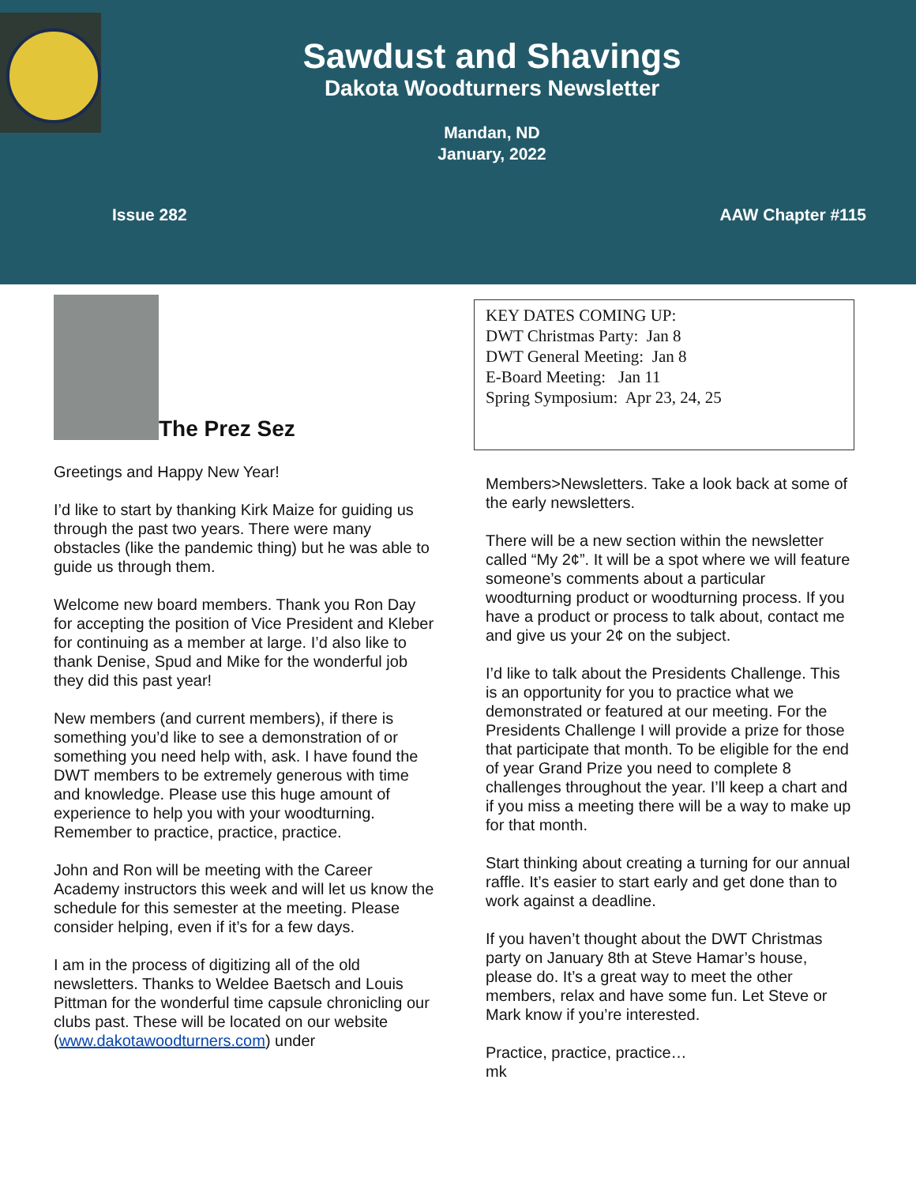Sawdust and Shavings
Dakota Woodturners Newsletter
Mandan, ND
January, 2022
Issue 282 AAW Chapter #115
The Prez Sez
Greetings and Happy New Year!
I’d like to start by thanking Kirk Maize for guiding us through the past two years. There were many obstacles (like the pandemic thing) but he was able to guide us through them.
Welcome new board members. Thank you Ron Day for accepting the position of Vice President and Kleber for continuing as a member at large. I’d also like to thank Denise, Spud and Mike for the wonderful job they did this past year!
New members (and current members), if there is something you’d like to see a demonstration of or something you need help with, ask. I have found the DWT members to be extremely generous with time and knowledge. Please use this huge amount of experience to help you with your woodturning. Remember to practice, practice, practice.
John and Ron will be meeting with the Career Academy instructors this week and will let us know the schedule for this semester at the meeting. Please consider helping, even if it’s for a few days.
I am in the process of digitizing all of the old newsletters. Thanks to Weldee Baetsch and Louis Pittman for the wonderful time capsule chronicling our clubs past. These will be located on our website (www.dakotawoodturners.com) under
KEY DATES COMING UP:
DWT Christmas Party: Jan 8
DWT General Meeting: Jan 8
E-Board Meeting: Jan 11
Spring Symposium: Apr 23, 24, 25
Members>Newsletters. Take a look back at some of the early newsletters.
There will be a new section within the newsletter called “My 2¢”. It will be a spot where we will feature someone’s comments about a particular woodturning product or woodturning process. If you have a product or process to talk about, contact me and give us your 2¢ on the subject.
I’d like to talk about the Presidents Challenge. This is an opportunity for you to practice what we demonstrated or featured at our meeting. For the Presidents Challenge I will provide a prize for those that participate that month. To be eligible for the end of year Grand Prize you need to complete 8 challenges throughout the year. I’ll keep a chart and if you miss a meeting there will be a way to make up for that month.
Start thinking about creating a turning for our annual raffle. It’s easier to start early and get done than to work against a deadline.
If you haven’t thought about the DWT Christmas party on January 8th at Steve Hamar’s house, please do. It’s a great way to meet the other members, relax and have some fun. Let Steve or Mark know if you’re interested.
Practice, practice, practice…
mk